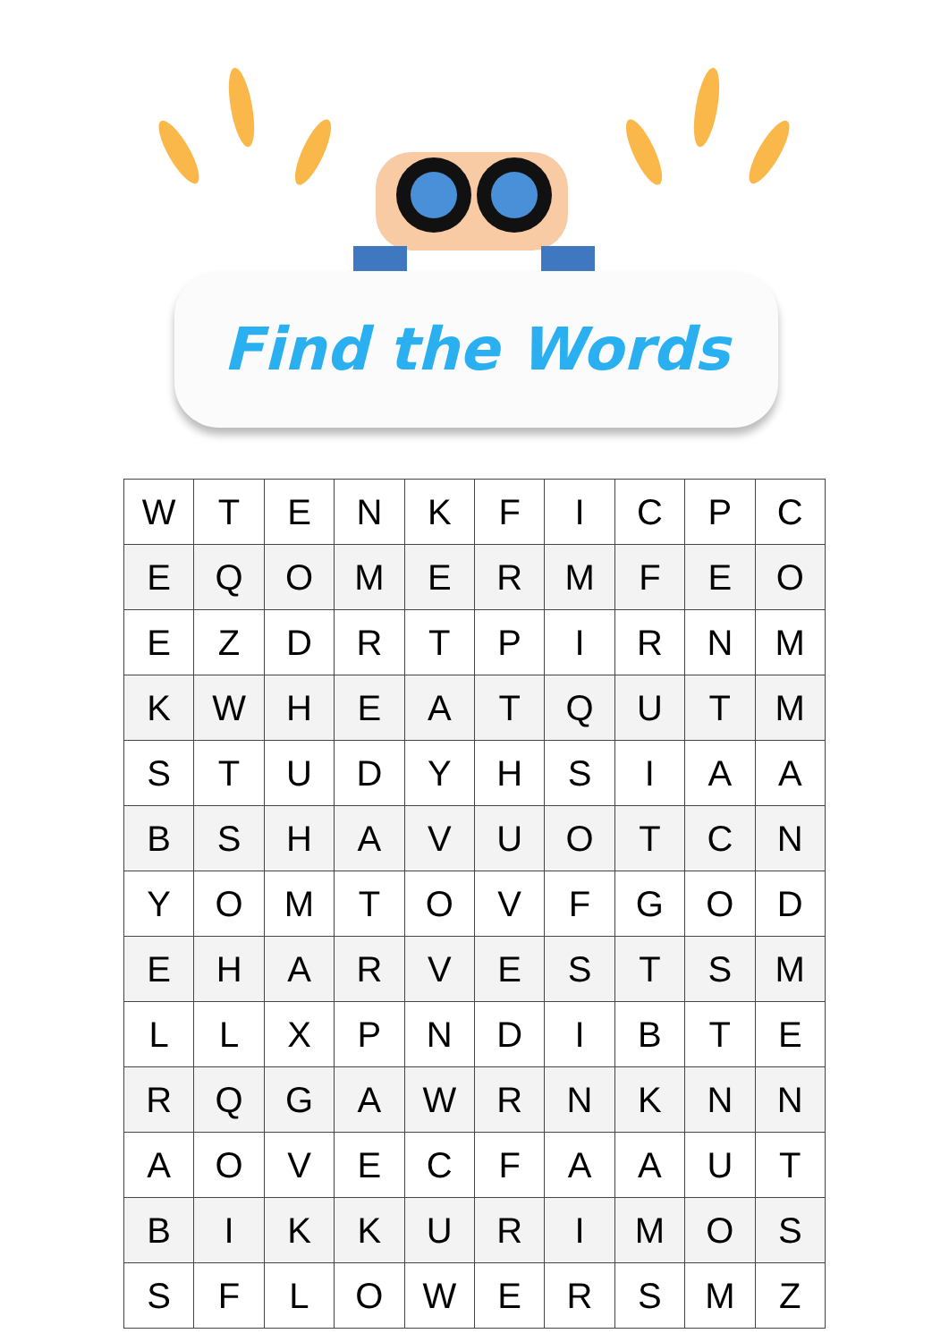Find the Words
| W | T | E | N | K | F | I | C | P | C |
| E | Q | O | M | E | R | M | F | E | O |
| E | Z | D | R | T | P | I | R | N | M |
| K | W | H | E | A | T | Q | U | T | M |
| S | T | U | D | Y | H | S | I | A | A |
| B | S | H | A | V | U | O | T | C | N |
| Y | O | M | T | O | V | F | G | O | D |
| E | H | A | R | V | E | S | T | S | M |
| L | L | X | P | N | D | I | B | T | E |
| R | Q | G | A | W | R | N | K | N | N |
| A | O | V | E | C | F | A | A | U | T |
| B | I | K | K | U | R | I | M | O | S |
| S | F | L | O | W | E | R | S | M | Z |